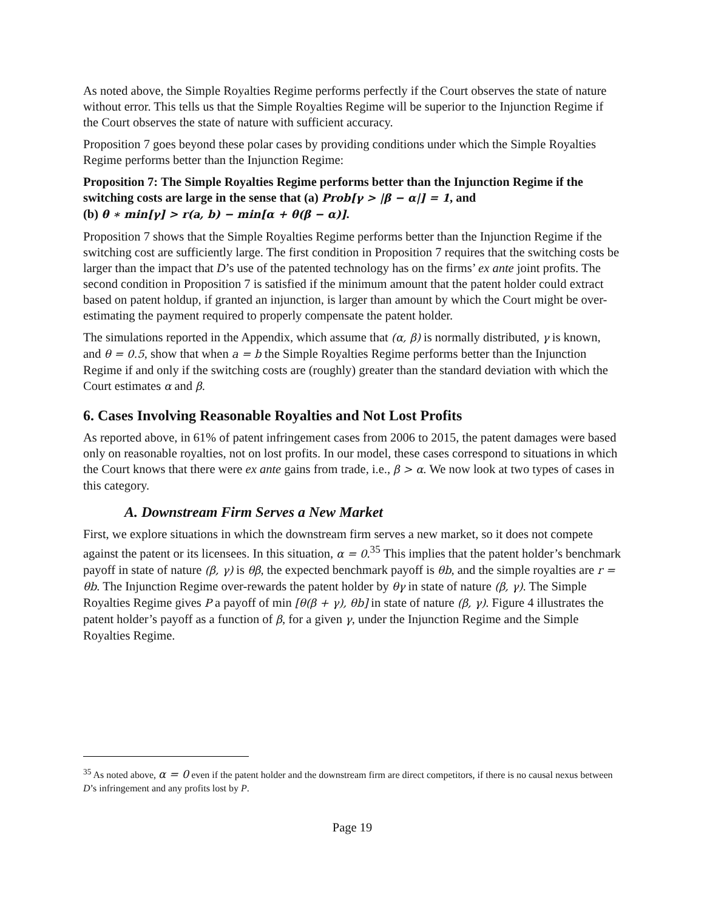As noted above, the Simple Royalties Regime performs perfectly if the Court observes the state of nature without error. This tells us that the Simple Royalties Regime will be superior to the Injunction Regime if the Court observes the state of nature with sufficient accuracy.
Proposition 7 goes beyond these polar cases by providing conditions under which the Simple Royalties Regime performs better than the Injunction Regime:
Proposition 7: The Simple Royalties Regime performs better than the Injunction Regime if the switching costs are large in the sense that (a) Prob[γ > |β − α|] = 1, and
(b) θ ∗ min[γ] > r(a, b) − min[α + θ(β − α)].
Proposition 7 shows that the Simple Royalties Regime performs better than the Injunction Regime if the switching cost are sufficiently large. The first condition in Proposition 7 requires that the switching costs be larger than the impact that D’s use of the patented technology has on the firms’ ex ante joint profits. The second condition in Proposition 7 is satisfied if the minimum amount that the patent holder could extract based on patent holdup, if granted an injunction, is larger than amount by which the Court might be over-estimating the payment required to properly compensate the patent holder.
The simulations reported in the Appendix, which assume that (α, β) is normally distributed, γ is known, and θ = 0.5, show that when a = b the Simple Royalties Regime performs better than the Injunction Regime if and only if the switching costs are (roughly) greater than the standard deviation with which the Court estimates α and β.
6. Cases Involving Reasonable Royalties and Not Lost Profits
As reported above, in 61% of patent infringement cases from 2006 to 2015, the patent damages were based only on reasonable royalties, not on lost profits. In our model, these cases correspond to situations in which the Court knows that there were ex ante gains from trade, i.e., β > α. We now look at two types of cases in this category.
A. Downstream Firm Serves a New Market
First, we explore situations in which the downstream firm serves a new market, so it does not compete against the patent or its licensees. In this situation, α = 0.<sup>35</sup> This implies that the patent holder’s benchmark payoff in state of nature (β, γ) is θβ, the expected benchmark payoff is θb, and the simple royalties are r = θb. The Injunction Regime over-rewards the patent holder by θγ in state of nature (β, γ). The Simple Royalties Regime gives P a payoff of min [θ(β + γ), θb] in state of nature (β, γ). Figure 4 illustrates the patent holder’s payoff as a function of β, for a given γ, under the Injunction Regime and the Simple Royalties Regime.
<sup>35</sup> As noted above, α = 0 even if the patent holder and the downstream firm are direct competitors, if there is no causal nexus between D’s infringement and any profits lost by P.
Page 19